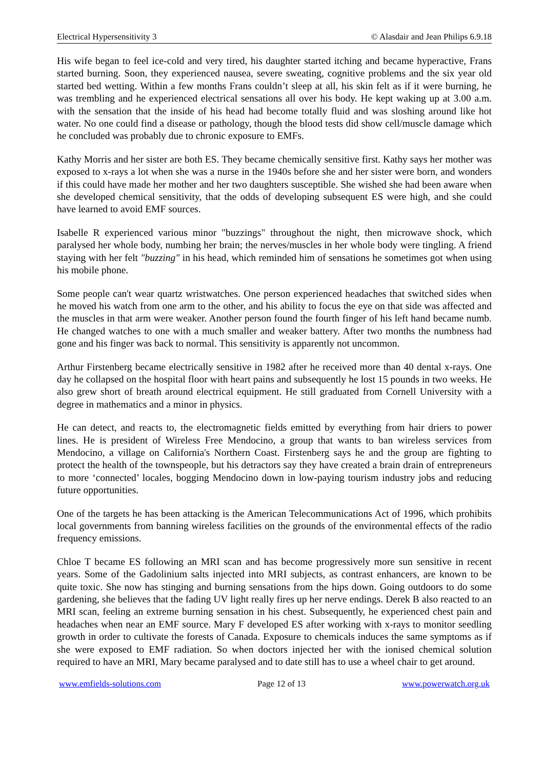Electrical Hypersensitivity 3 © Alasdair and Jean Philips 6.9.18
His wife began to feel ice-cold and very tired, his daughter started itching and became hyperactive, Frans started burning. Soon, they experienced nausea, severe sweating, cognitive problems and the six year old started bed wetting. Within a few months Frans couldn’t sleep at all, his skin felt as if it were burning, he was trembling and he experienced electrical sensations all over his body. He kept waking up at 3.00 a.m. with the sensation that the inside of his head had become totally fluid and was sloshing around like hot water. No one could find a disease or pathology, though the blood tests did show cell/muscle damage which he concluded was probably due to chronic exposure to EMFs.
Kathy Morris and her sister are both ES. They became chemically sensitive first. Kathy says her mother was exposed to x-rays a lot when she was a nurse in the 1940s before she and her sister were born, and wonders if this could have made her mother and her two daughters susceptible. She wished she had been aware when she developed chemical sensitivity, that the odds of developing subsequent ES were high, and she could have learned to avoid EMF sources.
Isabelle R experienced various minor "buzzings" throughout the night, then microwave shock, which paralysed her whole body, numbing her brain; the nerves/muscles in her whole body were tingling. A friend staying with her felt "buzzing" in his head, which reminded him of sensations he sometimes got when using his mobile phone.
Some people can't wear quartz wristwatches. One person experienced headaches that switched sides when he moved his watch from one arm to the other, and his ability to focus the eye on that side was affected and the muscles in that arm were weaker. Another person found the fourth finger of his left hand became numb. He changed watches to one with a much smaller and weaker battery. After two months the numbness had gone and his finger was back to normal. This sensitivity is apparently not uncommon.
Arthur Firstenberg became electrically sensitive in 1982 after he received more than 40 dental x-rays. One day he collapsed on the hospital floor with heart pains and subsequently he lost 15 pounds in two weeks. He also grew short of breath around electrical equipment. He still graduated from Cornell University with a degree in mathematics and a minor in physics.
He can detect, and reacts to, the electromagnetic fields emitted by everything from hair driers to power lines. He is president of Wireless Free Mendocino, a group that wants to ban wireless services from Mendocino, a village on California's Northern Coast. Firstenberg says he and the group are fighting to protect the health of the townspeople, but his detractors say they have created a brain drain of entrepreneurs to more ‘connected’ locales, bogging Mendocino down in low-paying tourism industry jobs and reducing future opportunities.
One of the targets he has been attacking is the American Telecommunications Act of 1996, which prohibits local governments from banning wireless facilities on the grounds of the environmental effects of the radio frequency emissions.
Chloe T became ES following an MRI scan and has become progressively more sun sensitive in recent years. Some of the Gadolinium salts injected into MRI subjects, as contrast enhancers, are known to be quite toxic. She now has stinging and burning sensations from the hips down. Going outdoors to do some gardening, she believes that the fading UV light really fires up her nerve endings. Derek B also reacted to an MRI scan, feeling an extreme burning sensation in his chest. Subsequently, he experienced chest pain and headaches when near an EMF source. Mary F developed ES after working with x-rays to monitor seedling growth in order to cultivate the forests of Canada. Exposure to chemicals induces the same symptoms as if she were exposed to EMF radiation. So when doctors injected her with the ionised chemical solution required to have an MRI, Mary became paralysed and to date still has to use a wheel chair to get around.
www.emfields-solutions.com Page 12 of 13 www.powerwatch.org.uk